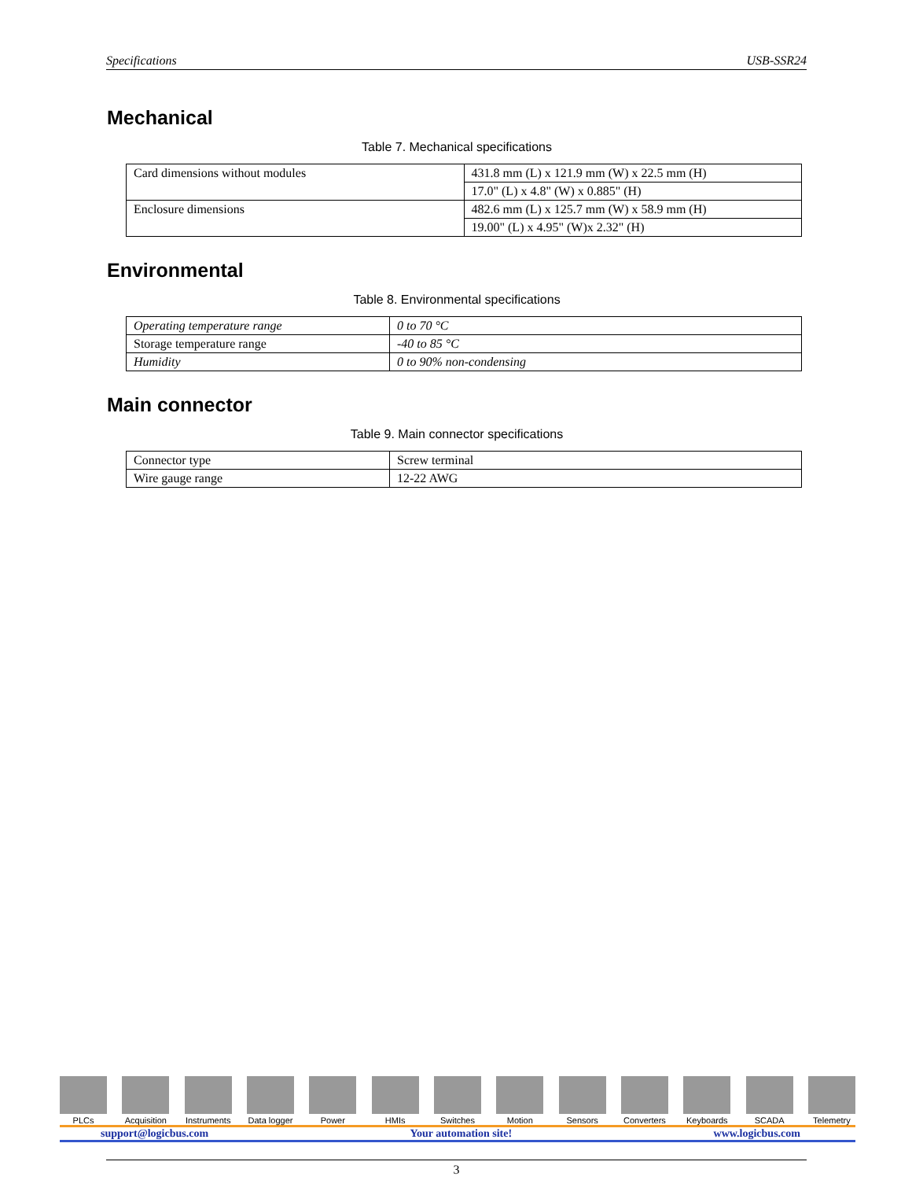Specifications USB-SSR24
Mechanical
Table 7. Mechanical specifications
| Card dimensions without modules | 431.8 mm (L) x 121.9 mm (W) x 22.5 mm (H) |
| | 17.0" (L) x 4.8" (W) x 0.885" (H) |
| Enclosure dimensions | 482.6 mm (L) x 125.7 mm (W) x 58.9 mm (H) |
| | 19.00" (L) x 4.95" (W)x 2.32" (H) |
Environmental
Table 8. Environmental specifications
| Operating temperature range | 0 to 70 °C |
| Storage temperature range | -40 to 85 °C |
| Humidity | 0 to 90% non-condensing |
Main connector
Table 9. Main connector specifications
| Connector type | Screw terminal |
| Wire gauge range | 12-22 AWG |
PLCs Acquisition Instruments Data logger Power HMIs Switches Motion Sensors Converters Keyboards SCADA Telemetry
support@logicbus.com Your automation site! www.logicbus.com
3